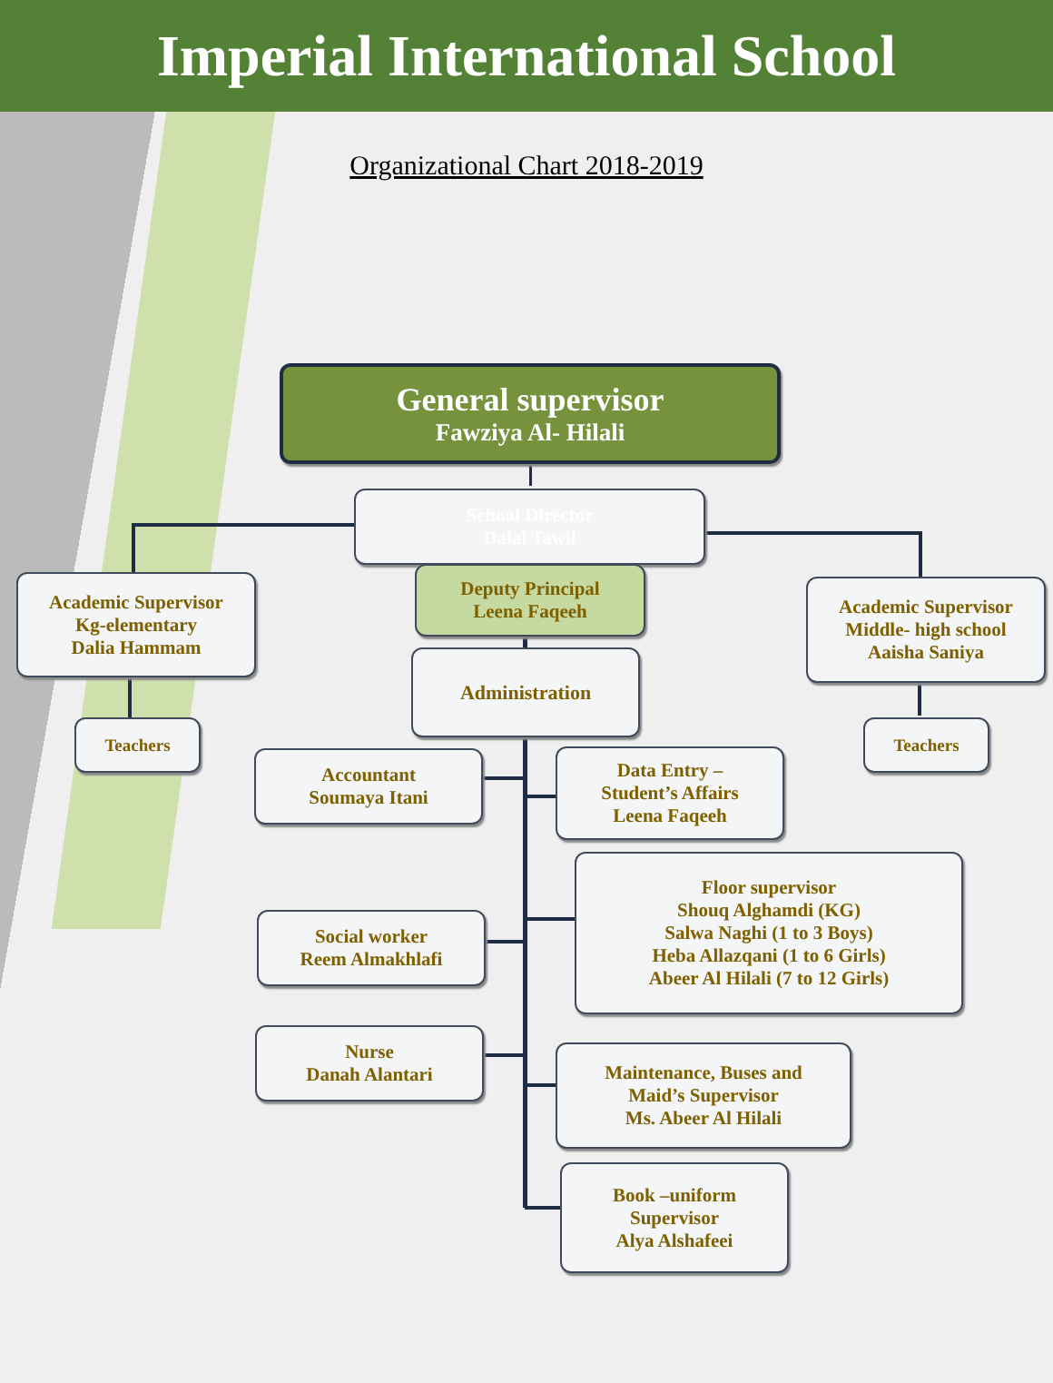Imperial International School
Organizational Chart 2018-2019
General supervisor
Fawziya Al- Hilali
School Director
Dalal Tawil
Academic Supervisor
Kg-elementary
Dalia Hammam
Deputy Principal
Leena Faqeeh
Academic Supervisor
Middle- high school
Aaisha Saniya
Administration
Teachers Teachers
Accountant
Soumaya Itani
Data Entry –
Student’s Affairs
Leena Faqeeh
Floor supervisor
Shouq Alghamdi (KG)
Salwa Naghi (1 to 3 Boys)
Heba Allazqani (1 to 6 Girls)
Abeer Al Hilali (7 to 12 Girls)
Social worker
Reem Almakhlafi
Nurse
Danah Alantari
Maintenance, Buses and
Maid’s Supervisor
Ms. Abeer Al Hilali
Book –uniform
Supervisor
Alya Alshafeei